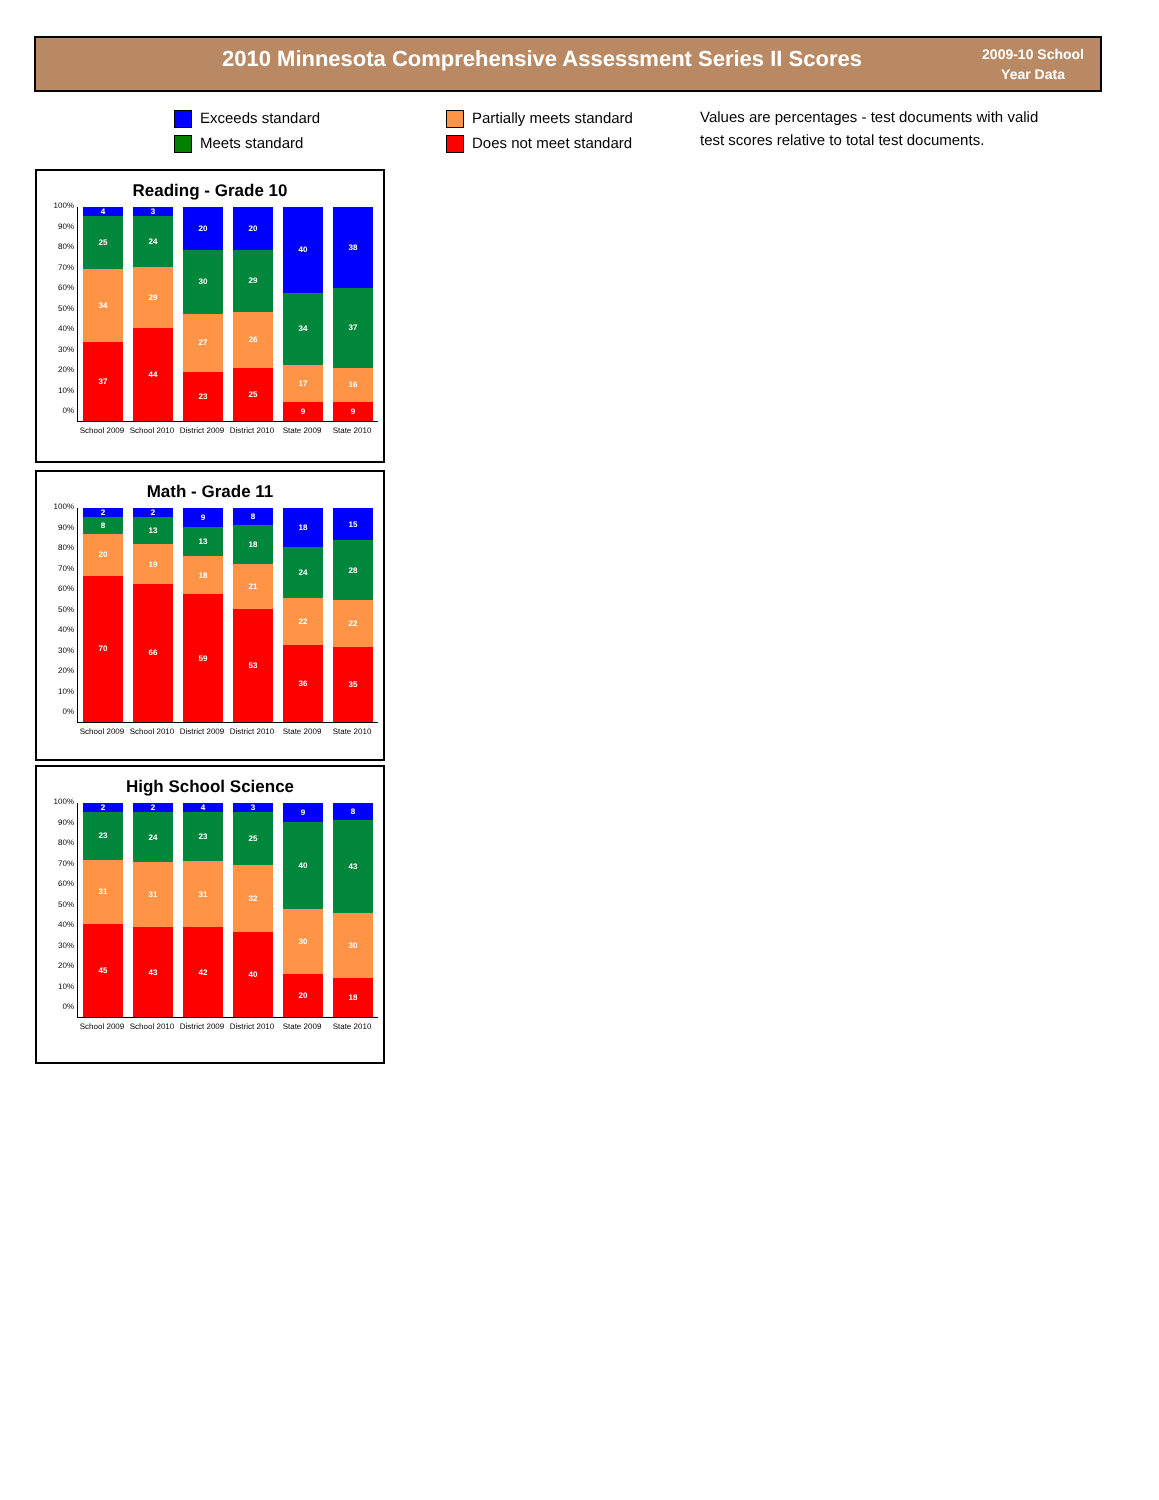2010 Minnesota Comprehensive Assessment Series II Scores
2009-10 School
Year Data
Exceeds standard
Meets standard
Partially meets standard
Does not meet standard
Values are percentages - test documents with valid
test scores relative to total test documents.
Reading - Grade 10
100%
90%
80%
70%
60%
50%
40%
30%
20%
10%
0%
4
25
34
37
3
24
29
44
20
30
27
23
20
29
26
25
40
34
17
9
38
37
16
9
School 2009 School 2010 District 2009 District 2010 State 2009 State 2010
Math - Grade 11
100%
90%
80%
70%
60%
50%
40%
30%
20%
10%
0%
2
8
20
70
2
13
19
66
9
13
18
59
8
18
21
53
18
24
22
36
15
28
22
35
School 2009 School 2010 District 2009 District 2010 State 2009 State 2010
High School Science
100%
90%
80%
70%
60%
50%
40%
30%
20%
10%
0%
2
23
31
45
2
24
31
43
4
23
31
42
3
25
32
40
9
40
30
20
8
43
30
18
School 2009 School 2010 District 2009 District 2010 State 2009 State 2010